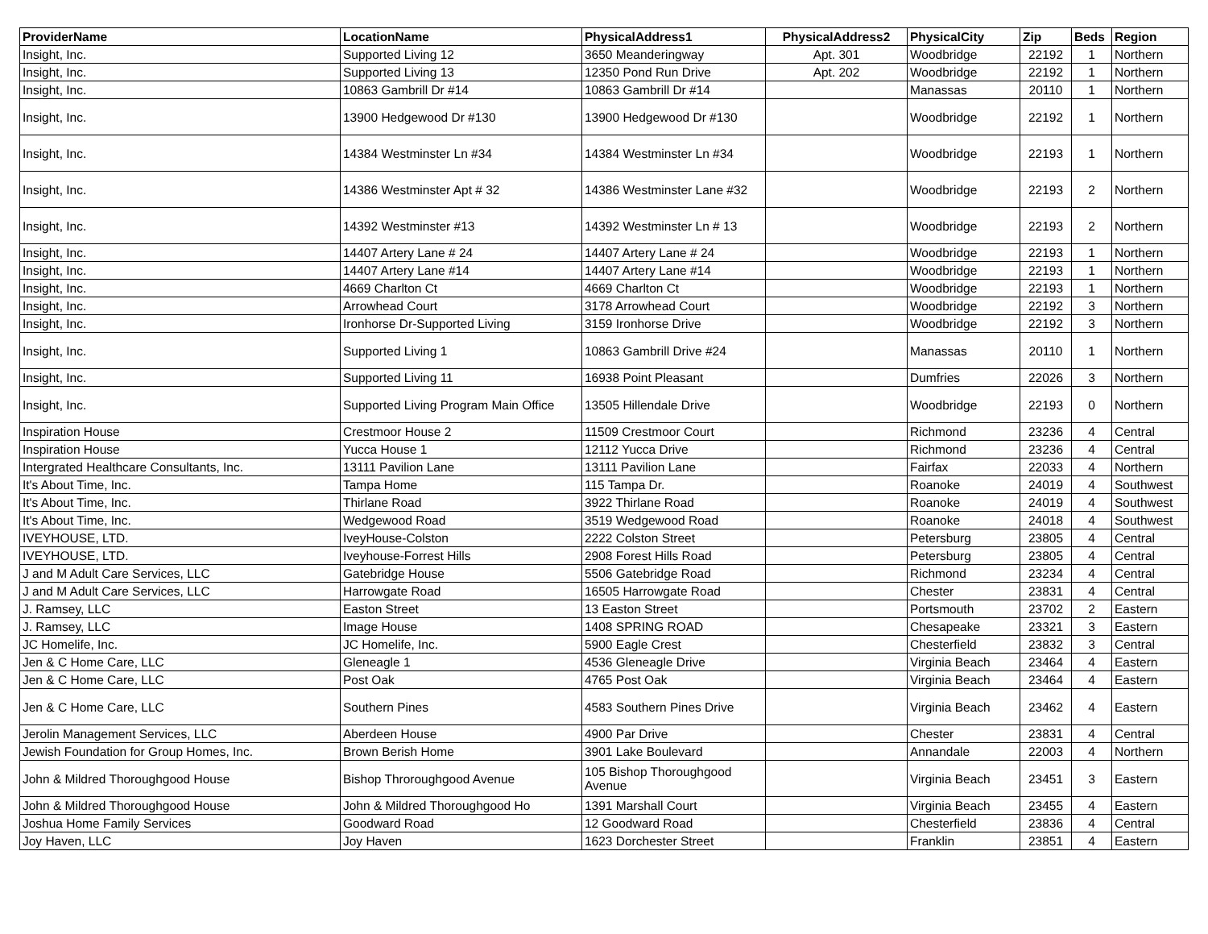| ProviderName | LocationName | PhysicalAddress1 | PhysicalAddress2 | PhysicalCity | Zip | Beds | Region |
| --- | --- | --- | --- | --- | --- | --- | --- |
| Insight, Inc. | Supported Living 12 | 3650 Meanderingway | Apt. 301 | Woodbridge | 22192 | 1 | Northern |
| Insight, Inc. | Supported Living 13 | 12350 Pond Run Drive | Apt. 202 | Woodbridge | 22192 | 1 | Northern |
| Insight, Inc. | 10863 Gambrill Dr #14 | 10863 Gambrill Dr #14 | | Manassas | 20110 | 1 | Northern |
| Insight, Inc. | 13900 Hedgewood Dr #130 | 13900 Hedgewood Dr #130 | | Woodbridge | 22192 | 1 | Northern |
| Insight, Inc. | 14384 Westminster Ln #34 | 14384 Westminster Ln #34 | | Woodbridge | 22193 | 1 | Northern |
| Insight, Inc. | 14386 Westminster Apt # 32 | 14386 Westminster Lane #32 | | Woodbridge | 22193 | 2 | Northern |
| Insight, Inc. | 14392 Westminster #13 | 14392 Westminster Ln # 13 | | Woodbridge | 22193 | 2 | Northern |
| Insight, Inc. | 14407 Artery Lane # 24 | 14407 Artery Lane # 24 | | Woodbridge | 22193 | 1 | Northern |
| Insight, Inc. | 14407 Artery Lane #14 | 14407 Artery Lane #14 | | Woodbridge | 22193 | 1 | Northern |
| Insight, Inc. | 4669 Charlton Ct | 4669 Charlton Ct | | Woodbridge | 22193 | 1 | Northern |
| Insight, Inc. | Arrowhead Court | 3178 Arrowhead Court | | Woodbridge | 22192 | 3 | Northern |
| Insight, Inc. | Ironhorse Dr-Supported Living | 3159 Ironhorse Drive | | Woodbridge | 22192 | 3 | Northern |
| Insight, Inc. | Supported Living 1 | 10863 Gambrill Drive #24 | | Manassas | 20110 | 1 | Northern |
| Insight, Inc. | Supported Living 11 | 16938 Point Pleasant | | Dumfries | 22026 | 3 | Northern |
| Insight, Inc. | Supported Living Program Main Office | 13505 Hillendale Drive | | Woodbridge | 22193 | 0 | Northern |
| Inspiration House | Crestmoor House 2 | 11509 Crestmoor Court | | Richmond | 23236 | 4 | Central |
| Inspiration House | Yucca House 1 | 12112 Yucca Drive | | Richmond | 23236 | 4 | Central |
| Intergrated Healthcare Consultants, Inc. | 13111 Pavilion Lane | 13111 Pavilion Lane | | Fairfax | 22033 | 4 | Northern |
| It's About Time, Inc. | Tampa Home | 115 Tampa Dr. | | Roanoke | 24019 | 4 | Southwest |
| It's About Time, Inc. | Thirlane Road | 3922 Thirlane Road | | Roanoke | 24019 | 4 | Southwest |
| It's About Time, Inc. | Wedgewood Road | 3519 Wedgewood Road | | Roanoke | 24018 | 4 | Southwest |
| IVEYHOUSE, LTD. | IveyHouse-Colston | 2222 Colston Street | | Petersburg | 23805 | 4 | Central |
| IVEYHOUSE, LTD. | Iveyhouse-Forrest Hills | 2908 Forest Hills Road | | Petersburg | 23805 | 4 | Central |
| J and M Adult Care Services, LLC | Gatebridge House | 5506 Gatebridge Road | | Richmond | 23234 | 4 | Central |
| J and M Adult Care Services, LLC | Harrowgate Road | 16505 Harrowgate Road | | Chester | 23831 | 4 | Central |
| J. Ramsey, LLC | Easton Street | 13 Easton Street | | Portsmouth | 23702 | 2 | Eastern |
| J. Ramsey, LLC | Image House | 1408 SPRING ROAD | | Chesapeake | 23321 | 3 | Eastern |
| JC Homelife, Inc. | JC Homelife, Inc. | 5900 Eagle Crest | | Chesterfield | 23832 | 3 | Central |
| Jen & C Home Care, LLC | Gleneagle 1 | 4536 Gleneagle Drive | | Virginia Beach | 23464 | 4 | Eastern |
| Jen & C Home Care, LLC | Post Oak | 4765 Post Oak | | Virginia Beach | 23464 | 4 | Eastern |
| Jen & C Home Care, LLC | Southern Pines | 4583 Southern Pines Drive | | Virginia Beach | 23462 | 4 | Eastern |
| Jerolin Management Services, LLC | Aberdeen House | 4900 Par Drive | | Chester | 23831 | 4 | Central |
| Jewish Foundation for Group Homes, Inc. | Brown Berish Home | 3901 Lake Boulevard | | Annandale | 22003 | 4 | Northern |
| John & Mildred Thoroughgood House | Bishop Throroughgood Avenue | 105 Bishop Thoroughgood Avenue | | Virginia Beach | 23451 | 3 | Eastern |
| John & Mildred Thoroughgood House | John & Mildred Thoroughgood Ho | 1391 Marshall Court | | Virginia Beach | 23455 | 4 | Eastern |
| Joshua Home Family Services | Goodward Road | 12 Goodward Road | | Chesterfield | 23836 | 4 | Central |
| Joy Haven, LLC | Joy Haven | 1623 Dorchester Street | | Franklin | 23851 | 4 | Eastern |